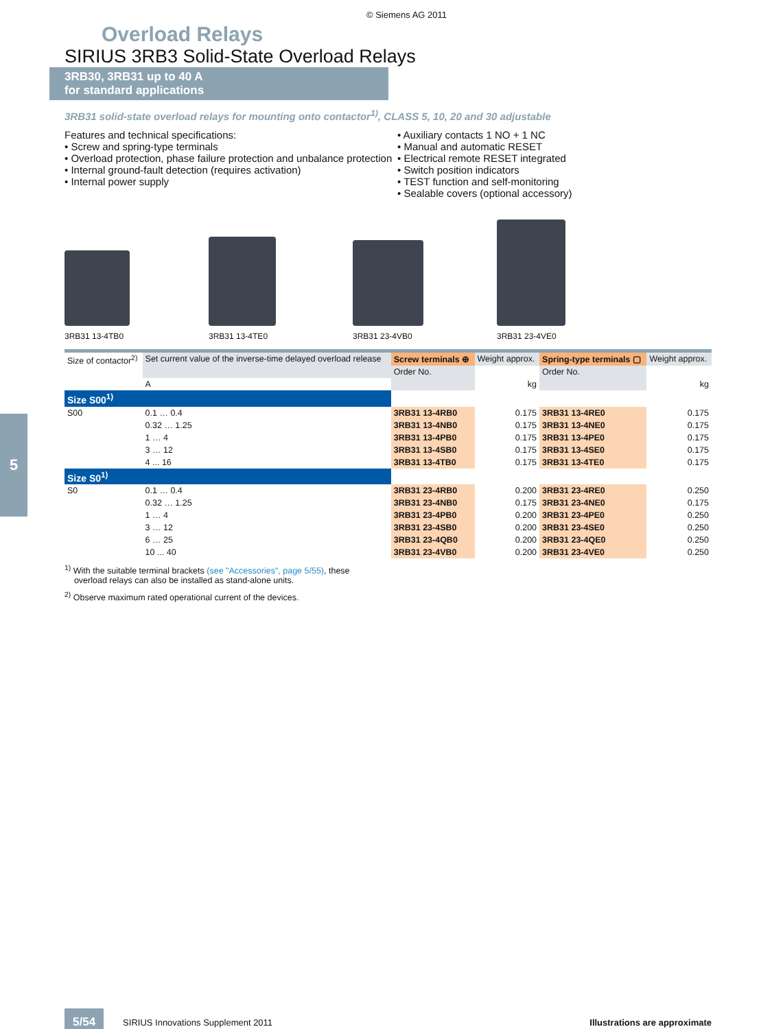© Siemens AG 2011
Overload Relays
SIRIUS 3RB3 Solid-State Overload Relays
3RB30, 3RB31 up to 40 A
for standard applications
3RB31 solid-state overload relays for mounting onto contactor<sup>1)</sup>, CLASS 5, 10, 20 and 30 adjustable
Features and technical specifications:
• Screw and spring-type terminals
• Overload protection, phase failure protection and unbalance protection
• Internal ground-fault detection (requires activation)
• Internal power supply
• Auxiliary contacts 1 NO + 1 NC
• Manual and automatic RESET
• Electrical remote RESET integrated
• Switch position indicators
• TEST function and self-monitoring
• Sealable covers (optional accessory)
3RB31 13-4TB0
3RB31 13-4TE0
3RB31 23-4VB0
3RB31 23-4VE0
| Size of contactor<sup>2)</sup> | Set current value of the inverse-time delayed overload release | Screw terminals ⊕ | Weight approx. | Spring-type terminals ▢ | Weight approx. |
| | | Order No. | | Order No. | |
| | A | | kg | | kg |
| Size S00<sup>1)</sup> | | | | | |
| S00 | 0.1 … 0.4 | 3RB31 13-4RB0 | 0.175 | 3RB31 13-4RE0 | 0.175 |
| | 0.32 … 1.25 | 3RB31 13-4NB0 | 0.175 | 3RB31 13-4NE0 | 0.175 |
| | 1 … 4 | 3RB31 13-4PB0 | 0.175 | 3RB31 13-4PE0 | 0.175 |
| | 3 … 12 | 3RB31 13-4SB0 | 0.175 | 3RB31 13-4SE0 | 0.175 |
| | 4 ... 16 | 3RB31 13-4TB0 | 0.175 | 3RB31 13-4TE0 | 0.175 |
| Size S0<sup>1)</sup> | | | | | |
| S0 | 0.1 … 0.4 | 3RB31 23-4RB0 | 0.200 | 3RB31 23-4RE0 | 0.250 |
| | 0.32 … 1.25 | 3RB31 23-4NB0 | 0.175 | 3RB31 23-4NE0 | 0.175 |
| | 1 … 4 | 3RB31 23-4PB0 | 0.200 | 3RB31 23-4PE0 | 0.250 |
| | 3 … 12 | 3RB31 23-4SB0 | 0.200 | 3RB31 23-4SE0 | 0.250 |
| | 6 … 25 | 3RB31 23-4QB0 | 0.200 | 3RB31 23-4QE0 | 0.250 |
| | 10 ... 40 | 3RB31 23-4VB0 | 0.200 | 3RB31 23-4VE0 | 0.250 |
<sup>1)</sup> With the suitable terminal brackets (see "Accessories", page 5/55), these
overload relays can also be installed as stand-alone units.
<sup>2)</sup> Observe maximum rated operational current of the devices.
5
5/54 SIRIUS Innovations Supplement 2011 Illustrations are approximate